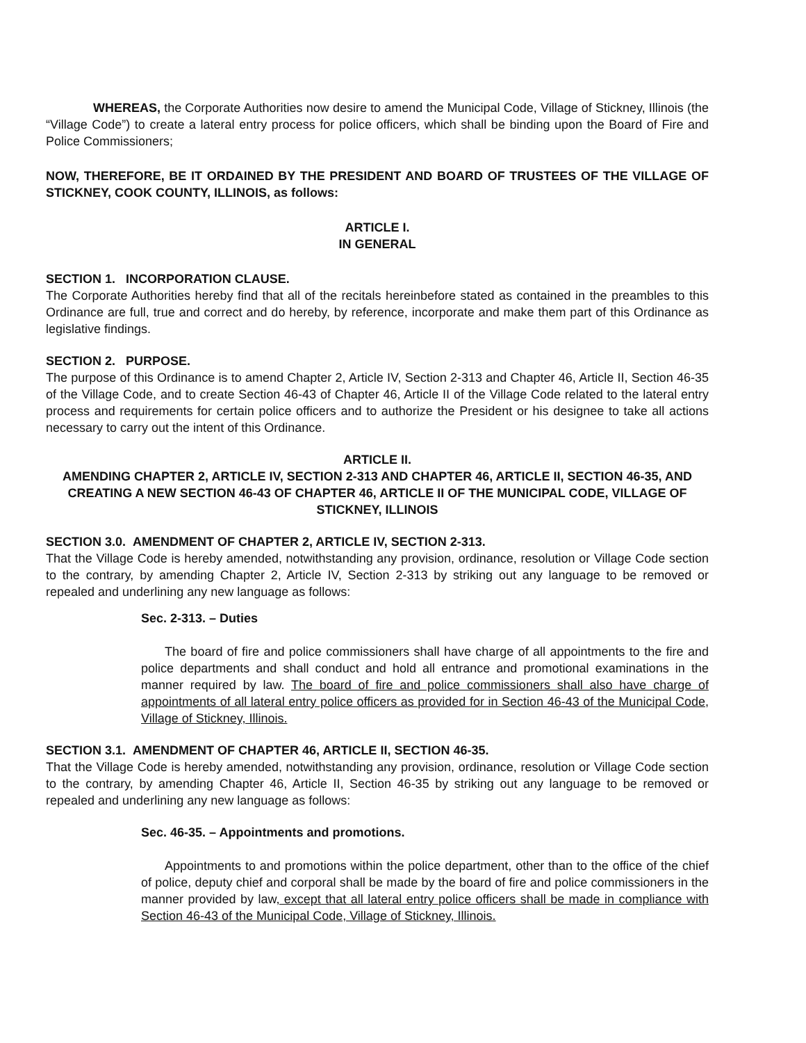WHEREAS, the Corporate Authorities now desire to amend the Municipal Code, Village of Stickney, Illinois (the “Village Code”) to create a lateral entry process for police officers, which shall be binding upon the Board of Fire and Police Commissioners;
NOW, THEREFORE, BE IT ORDAINED BY THE PRESIDENT AND BOARD OF TRUSTEES OF THE VILLAGE OF STICKNEY, COOK COUNTY, ILLINOIS, as follows:
ARTICLE I.
IN GENERAL
SECTION 1. INCORPORATION CLAUSE.
The Corporate Authorities hereby find that all of the recitals hereinbefore stated as contained in the preambles to this Ordinance are full, true and correct and do hereby, by reference, incorporate and make them part of this Ordinance as legislative findings.
SECTION 2. PURPOSE.
The purpose of this Ordinance is to amend Chapter 2, Article IV, Section 2-313 and Chapter 46, Article II, Section 46-35 of the Village Code, and to create Section 46-43 of Chapter 46, Article II of the Village Code related to the lateral entry process and requirements for certain police officers and to authorize the President or his designee to take all actions necessary to carry out the intent of this Ordinance.
ARTICLE II.
AMENDING CHAPTER 2, ARTICLE IV, SECTION 2-313 AND CHAPTER 46, ARTICLE II, SECTION 46-35, AND CREATING A NEW SECTION 46-43 OF CHAPTER 46, ARTICLE II OF THE MUNICIPAL CODE, VILLAGE OF STICKNEY, ILLINOIS
SECTION 3.0. AMENDMENT OF CHAPTER 2, ARTICLE IV, SECTION 2-313.
That the Village Code is hereby amended, notwithstanding any provision, ordinance, resolution or Village Code section to the contrary, by amending Chapter 2, Article IV, Section 2-313 by striking out any language to be removed or repealed and underlining any new language as follows:
Sec. 2-313. – Duties
The board of fire and police commissioners shall have charge of all appointments to the fire and police departments and shall conduct and hold all entrance and promotional examinations in the manner required by law. The board of fire and police commissioners shall also have charge of appointments of all lateral entry police officers as provided for in Section 46-43 of the Municipal Code, Village of Stickney, Illinois.
SECTION 3.1. AMENDMENT OF CHAPTER 46, ARTICLE II, SECTION 46-35.
That the Village Code is hereby amended, notwithstanding any provision, ordinance, resolution or Village Code section to the contrary, by amending Chapter 46, Article II, Section 46-35 by striking out any language to be removed or repealed and underlining any new language as follows:
Sec. 46-35. – Appointments and promotions.
Appointments to and promotions within the police department, other than to the office of the chief of police, deputy chief and corporal shall be made by the board of fire and police commissioners in the manner provided by law, except that all lateral entry police officers shall be made in compliance with Section 46-43 of the Municipal Code, Village of Stickney, Illinois.